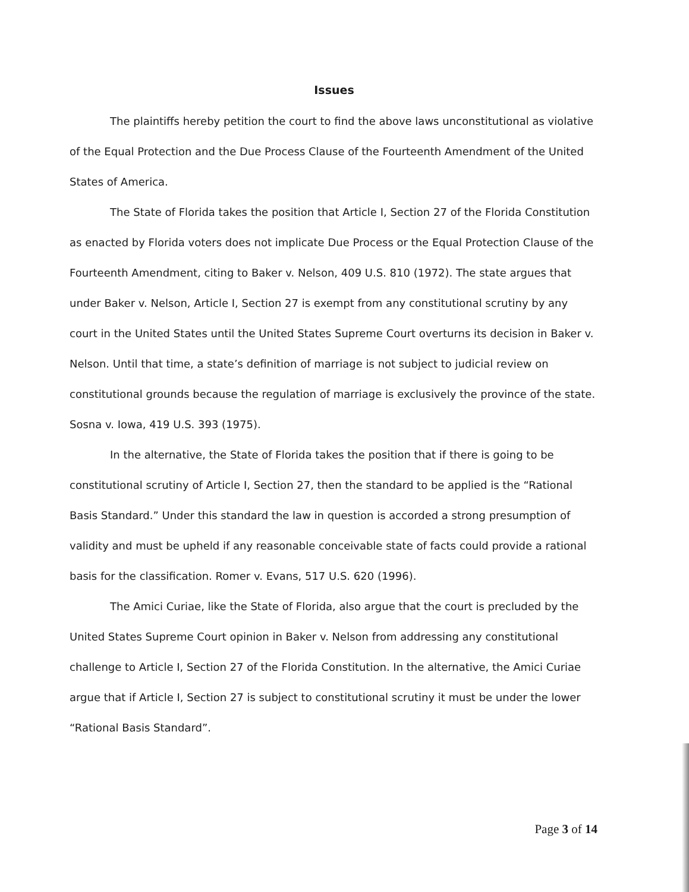Issues
The plaintiffs hereby petition the court to find the above laws unconstitutional as violative of the Equal Protection and the Due Process Clause of the Fourteenth Amendment of the United States of America.
The State of Florida takes the position that Article I, Section 27 of the Florida Constitution as enacted by Florida voters does not implicate Due Process or the Equal Protection Clause of the Fourteenth Amendment, citing to Baker v. Nelson, 409 U.S. 810 (1972). The state argues that under Baker v. Nelson, Article I, Section 27 is exempt from any constitutional scrutiny by any court in the United States until the United States Supreme Court overturns its decision in Baker v. Nelson. Until that time, a state’s definition of marriage is not subject to judicial review on constitutional grounds because the regulation of marriage is exclusively the province of the state. Sosna v. Iowa, 419 U.S. 393 (1975).
In the alternative, the State of Florida takes the position that if there is going to be constitutional scrutiny of Article I, Section 27, then the standard to be applied is the “Rational Basis Standard.” Under this standard the law in question is accorded a strong presumption of validity and must be upheld if any reasonable conceivable state of facts could provide a rational basis for the classification. Romer v. Evans, 517 U.S. 620 (1996).
The Amici Curiae, like the State of Florida, also argue that the court is precluded by the United States Supreme Court opinion in Baker v. Nelson from addressing any constitutional challenge to Article I, Section 27 of the Florida Constitution. In the alternative, the Amici Curiae argue that if Article I, Section 27 is subject to constitutional scrutiny it must be under the lower “Rational Basis Standard”.
Page 3 of 14